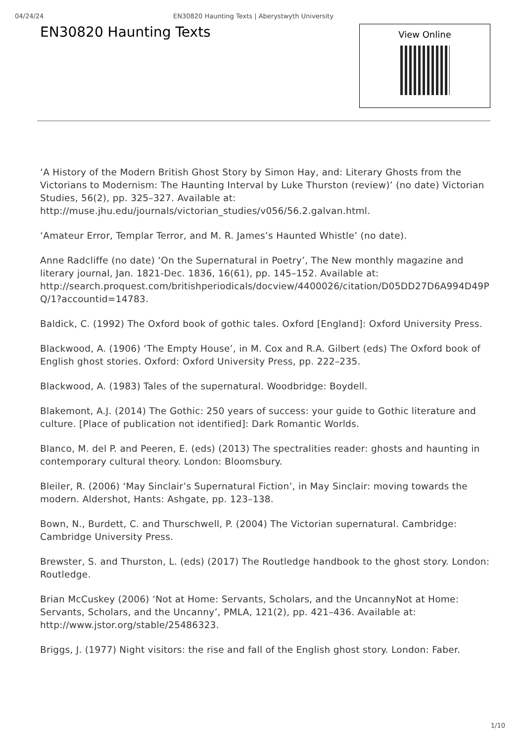04/24/24 EN30820 Haunting Texts | Aberystwyth University
EN30820 Haunting Texts
View Online
‘A History of the Modern British Ghost Story by Simon Hay, and: Literary Ghosts from the Victorians to Modernism: The Haunting Interval by Luke Thurston (review)’ (no date) Victorian Studies, 56(2), pp. 325–327. Available at: http://muse.jhu.edu/journals/victorian_studies/v056/56.2.galvan.html.
‘Amateur Error, Templar Terror, and M. R. James’s Haunted Whistle’ (no date).
Anne Radcliffe (no date) ‘On the Supernatural in Poetry’, The New monthly magazine and literary journal, Jan. 1821-Dec. 1836, 16(61), pp. 145–152. Available at: http://search.proquest.com/britishperiodicals/docview/4400026/citation/D05DD27D6A994D49PQ/1?accountid=14783.
Baldick, C. (1992) The Oxford book of gothic tales. Oxford [England]: Oxford University Press.
Blackwood, A. (1906) ‘The Empty House’, in M. Cox and R.A. Gilbert (eds) The Oxford book of English ghost stories. Oxford: Oxford University Press, pp. 222–235.
Blackwood, A. (1983) Tales of the supernatural. Woodbridge: Boydell.
Blakemont, A.J. (2014) The Gothic: 250 years of success: your guide to Gothic literature and culture. [Place of publication not identified]: Dark Romantic Worlds.
Blanco, M. del P. and Peeren, E. (eds) (2013) The spectralities reader: ghosts and haunting in contemporary cultural theory. London: Bloomsbury.
Bleiler, R. (2006) ‘May Sinclair’s Supernatural Fiction’, in May Sinclair: moving towards the modern. Aldershot, Hants: Ashgate, pp. 123–138.
Bown, N., Burdett, C. and Thurschwell, P. (2004) The Victorian supernatural. Cambridge: Cambridge University Press.
Brewster, S. and Thurston, L. (eds) (2017) The Routledge handbook to the ghost story. London: Routledge.
Brian McCuskey (2006) ‘Not at Home: Servants, Scholars, and the UncannyNot at Home: Servants, Scholars, and the Uncanny’, PMLA, 121(2), pp. 421–436. Available at: http://www.jstor.org/stable/25486323.
Briggs, J. (1977) Night visitors: the rise and fall of the English ghost story. London: Faber.
1/10